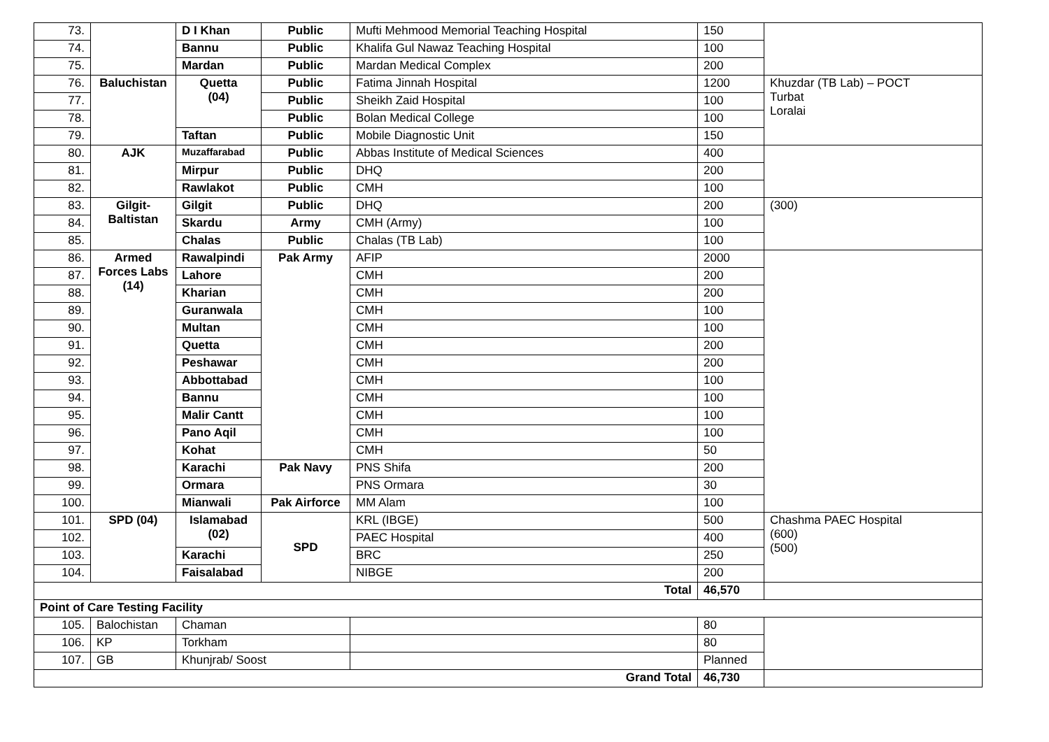| 73. | | D I Khan | Public | Mufti Mehmood Memorial Teaching Hospital | 150 | |
| 74. | | Bannu | Public | Khalifa Gul Nawaz Teaching Hospital | 100 | |
| 75. | | Mardan | Public | Mardan Medical Complex | 200 | |
| 76. | Baluchistan | Quetta (04) | Public | Fatima Jinnah Hospital | 1200 | Khuzdar (TB Lab) – POCT Turbat Loralai |
| 77. | | | Public | Sheikh Zaid Hospital | 100 | |
| 78. | | | Public | Bolan Medical College | 100 | |
| 79. | | Taftan | Public | Mobile Diagnostic Unit | 150 | |
| 80. | AJK | Muzaffarabad | Public | Abbas Institute of Medical Sciences | 400 | |
| 81. | | Mirpur | Public | DHQ | 200 | |
| 82. | | Rawlakot | Public | CMH | 100 | |
| 83. | Gilgit- Baltistan | Gilgit | Public | DHQ | 200 | (300) |
| 84. | | Skardu | Army | CMH (Army) | 100 | |
| 85. | | Chalas | Public | Chalas (TB Lab) | 100 | |
| 86. | Armed Forces Labs (14) | Rawalpindi | Pak Army | AFIP | 2000 | |
| 87. | | Lahore | | CMH | 200 | |
| 88. | | Kharian | | CMH | 200 | |
| 89. | | Guranwala | | CMH | 100 | |
| 90. | | Multan | | CMH | 100 | |
| 91. | | Quetta | | CMH | 200 | |
| 92. | | Peshawar | | CMH | 200 | |
| 93. | | Abbottabad | | CMH | 100 | |
| 94. | | Bannu | | CMH | 100 | |
| 95. | | Malir Cantt | | CMH | 100 | |
| 96. | | Pano Aqil | | CMH | 100 | |
| 97. | | Kohat | | CMH | 50 | |
| 98. | | Karachi | Pak Navy | PNS Shifa | 200 | |
| 99. | | Ormara | | PNS Ormara | 30 | |
| 100. | | Mianwali | Pak Airforce | MM Alam | 100 | |
| 101. | SPD (04) | Islamabad (02) | SPD | KRL (IBGE) | 500 | Chashma PAEC Hospital (600) (500) |
| 102. | | | | PAEC Hospital | 400 | |
| 103. | | Karachi | | BRC | 250 | |
| 104. | | Faisalabad | | NIBGE | 200 | |
| Total | | | | | 46,570 | |
| Point of Care Testing Facility | | | | | | |
| 105. | Balochistan | Chaman | | | 80 | |
| 106. | KP | Torkham | | | 80 | |
| 107. | GB | Khunjrab/ Soost | | | Planned | |
| Grand Total | | | | | 46,730 | |